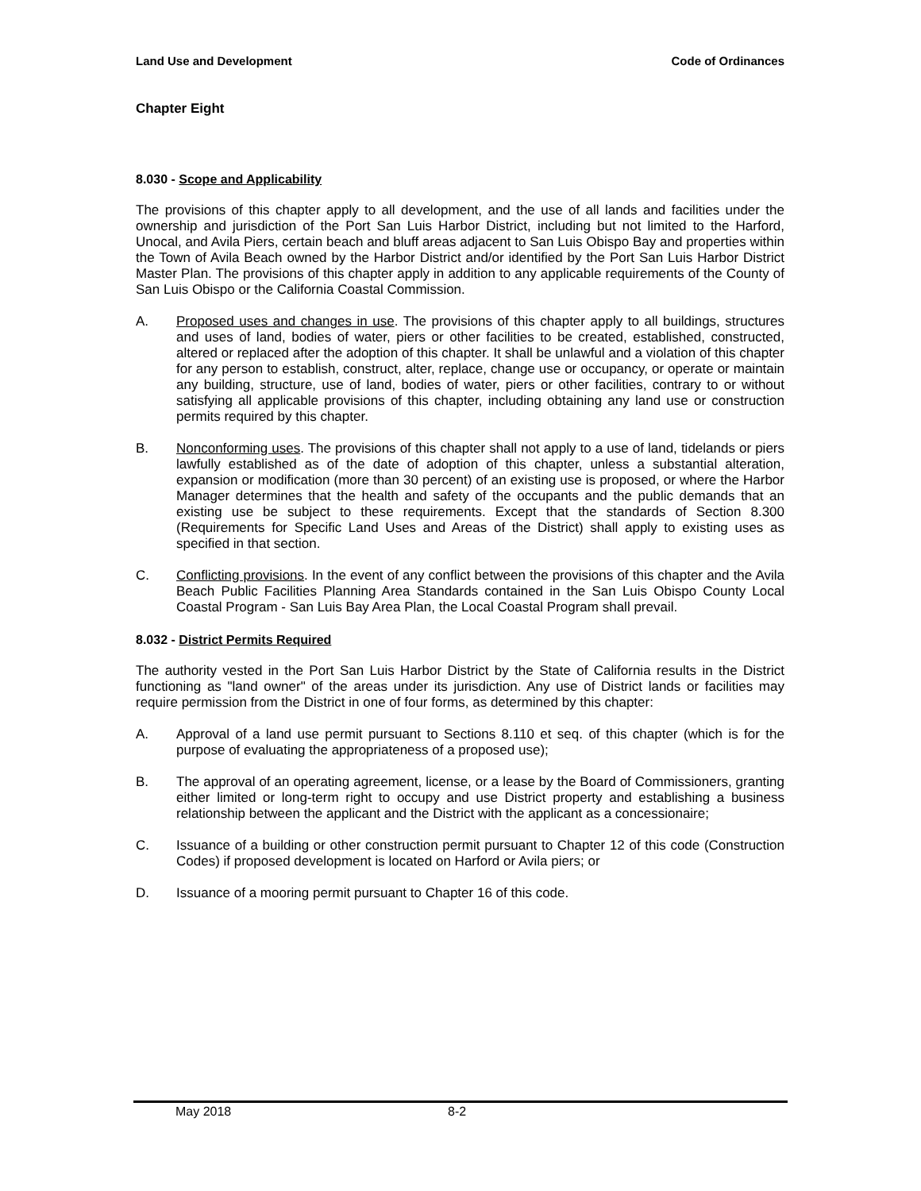Land Use and Development Code of Ordinances
Chapter Eight
8.030 - Scope and Applicability
The provisions of this chapter apply to all development, and the use of all lands and facilities under the ownership and jurisdiction of the Port San Luis Harbor District, including but not limited to the Harford, Unocal, and Avila Piers, certain beach and bluff areas adjacent to San Luis Obispo Bay and properties within the Town of Avila Beach owned by the Harbor District and/or identified by the Port San Luis Harbor District Master Plan. The provisions of this chapter apply in addition to any applicable requirements of the County of San Luis Obispo or the California Coastal Commission.
A. Proposed uses and changes in use. The provisions of this chapter apply to all buildings, structures and uses of land, bodies of water, piers or other facilities to be created, established, constructed, altered or replaced after the adoption of this chapter. It shall be unlawful and a violation of this chapter for any person to establish, construct, alter, replace, change use or occupancy, or operate or maintain any building, structure, use of land, bodies of water, piers or other facilities, contrary to or without satisfying all applicable provisions of this chapter, including obtaining any land use or construction permits required by this chapter.
B. Nonconforming uses. The provisions of this chapter shall not apply to a use of land, tidelands or piers lawfully established as of the date of adoption of this chapter, unless a substantial alteration, expansion or modification (more than 30 percent) of an existing use is proposed, or where the Harbor Manager determines that the health and safety of the occupants and the public demands that an existing use be subject to these requirements. Except that the standards of Section 8.300 (Requirements for Specific Land Uses and Areas of the District) shall apply to existing uses as specified in that section.
C. Conflicting provisions. In the event of any conflict between the provisions of this chapter and the Avila Beach Public Facilities Planning Area Standards contained in the San Luis Obispo County Local Coastal Program - San Luis Bay Area Plan, the Local Coastal Program shall prevail.
8.032 - District Permits Required
The authority vested in the Port San Luis Harbor District by the State of California results in the District functioning as "land owner" of the areas under its jurisdiction. Any use of District lands or facilities may require permission from the District in one of four forms, as determined by this chapter:
A. Approval of a land use permit pursuant to Sections 8.110 et seq. of this chapter (which is for the purpose of evaluating the appropriateness of a proposed use);
B. The approval of an operating agreement, license, or a lease by the Board of Commissioners, granting either limited or long-term right to occupy and use District property and establishing a business relationship between the applicant and the District with the applicant as a concessionaire;
C. Issuance of a building or other construction permit pursuant to Chapter 12 of this code (Construction Codes) if proposed development is located on Harford or Avila piers; or
D. Issuance of a mooring permit pursuant to Chapter 16 of this code.
May 2018 8-2